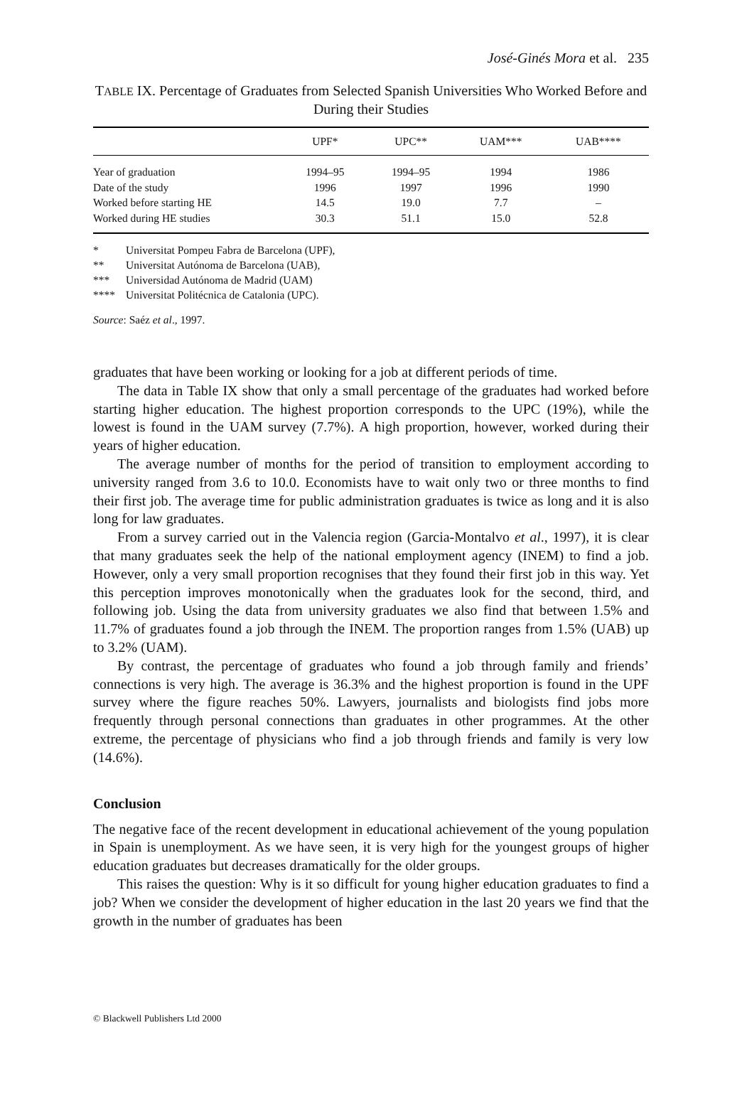José-Ginés Mora et al. 235
TABLE IX. Percentage of Graduates from Selected Spanish Universities Who Worked Before and During their Studies
| | UPF* | UPC** | UAM*** | UAB**** |
| --- | --- | --- | --- | --- |
| Year of graduation | 1994–95 | 1994–95 | 1994 | 1986 |
| Date of the study | 1996 | 1997 | 1996 | 1990 |
| Worked before starting HE | 14.5 | 19.0 | 7.7 | – |
| Worked during HE studies | 30.3 | 51.1 | 15.0 | 52.8 |
* Universitat Pompeu Fabra de Barcelona (UPF),
** Universitat Autónoma de Barcelona (UAB),
*** Universidad Autónoma de Madrid (UAM)
**** Universitat Politécnica de Catalonia (UPC).
Source: Saéz et al., 1997.
graduates that have been working or looking for a job at different periods of time.
The data in Table IX show that only a small percentage of the graduates had worked before starting higher education. The highest proportion corresponds to the UPC (19%), while the lowest is found in the UAM survey (7.7%). A high proportion, however, worked during their years of higher education.
The average number of months for the period of transition to employment according to university ranged from 3.6 to 10.0. Economists have to wait only two or three months to find their first job. The average time for public administration graduates is twice as long and it is also long for law graduates.
From a survey carried out in the Valencia region (Garcia-Montalvo et al., 1997), it is clear that many graduates seek the help of the national employment agency (INEM) to find a job. However, only a very small proportion recognises that they found their first job in this way. Yet this perception improves monotonically when the graduates look for the second, third, and following job. Using the data from university graduates we also find that between 1.5% and 11.7% of graduates found a job through the INEM. The proportion ranges from 1.5% (UAB) up to 3.2% (UAM).
By contrast, the percentage of graduates who found a job through family and friends’ connections is very high. The average is 36.3% and the highest proportion is found in the UPF survey where the figure reaches 50%. Lawyers, journalists and biologists find jobs more frequently through personal connections than graduates in other programmes. At the other extreme, the percentage of physicians who find a job through friends and family is very low (14.6%).
Conclusion
The negative face of the recent development in educational achievement of the young population in Spain is unemployment. As we have seen, it is very high for the youngest groups of higher education graduates but decreases dramatically for the older groups.
This raises the question: Why is it so difficult for young higher education graduates to find a job? When we consider the development of higher education in the last 20 years we find that the growth in the number of graduates has been
© Blackwell Publishers Ltd 2000